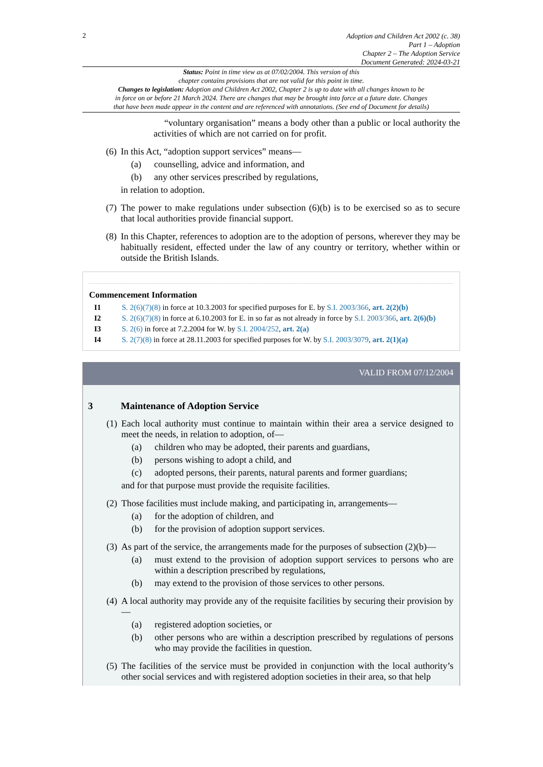2
Adoption and Children Act 2002 (c. 38)
Part 1 – Adoption
Chapter 2 – The Adoption Service
Document Generated: 2024-03-21
Status: Point in time view as at 07/02/2004. This version of this
chapter contains provisions that are not valid for this point in time.
Changes to legislation: Adoption and Children Act 2002, Chapter 2 is up to date with all changes known to be
in force on or before 21 March 2024. There are changes that may be brought into force at a future date. Changes
that have been made appear in the content and are referenced with annotations. (See end of Document for details)
“voluntary organisation” means a body other than a public or local authority the activities of which are not carried on for profit.
(6)
In this Act, “adoption support services” means—
(a) counselling, advice and information, and
(b) any other services prescribed by regulations,
in relation to adoption.
(7)
The power to make regulations under subsection (6)(b) is to be exercised so as to secure that local authorities provide financial support.
(8)
In this Chapter, references to adoption are to the adoption of persons, wherever they may be habitually resident, effected under the law of any country or territory, whether within or outside the British Islands.
Commencement Information
I1 S. 2(6)(7)(8) in force at 10.3.2003 for specified purposes for E. by S.I. 2003/366, art. 2(2)(b)
I2 S. 2(6)(7)(8) in force at 6.10.2003 for E. in so far as not already in force by S.I. 2003/366, art. 2(6)(b)
I3 S. 2(6) in force at 7.2.2004 for W. by S.I. 2004/252, art. 2(a)
I4 S. 2(7)(8) in force at 28.11.2003 for specified purposes for W. by S.I. 2003/3079, art. 2(1)(a)
VALID FROM 07/12/2004
3 Maintenance of Adoption Service
(1)
Each local authority must continue to maintain within their area a service designed to meet the needs, in relation to adoption, of—
(a) children who may be adopted, their parents and guardians,
(b) persons wishing to adopt a child, and
(c) adopted persons, their parents, natural parents and former guardians;
and for that purpose must provide the requisite facilities.
(2)
Those facilities must include making, and participating in, arrangements—
(a) for the adoption of children, and
(b) for the provision of adoption support services.
(3)
As part of the service, the arrangements made for the purposes of subsection (2)(b)—
(a) must extend to the provision of adoption support services to persons who are within a description prescribed by regulations,
(b) may extend to the provision of those services to other persons.
(4)
A local authority may provide any of the requisite facilities by securing their provision by—
(a) registered adoption societies, or
(b) other persons who are within a description prescribed by regulations of persons who may provide the facilities in question.
(5)
The facilities of the service must be provided in conjunction with the local authority’s other social services and with registered adoption societies in their area, so that help